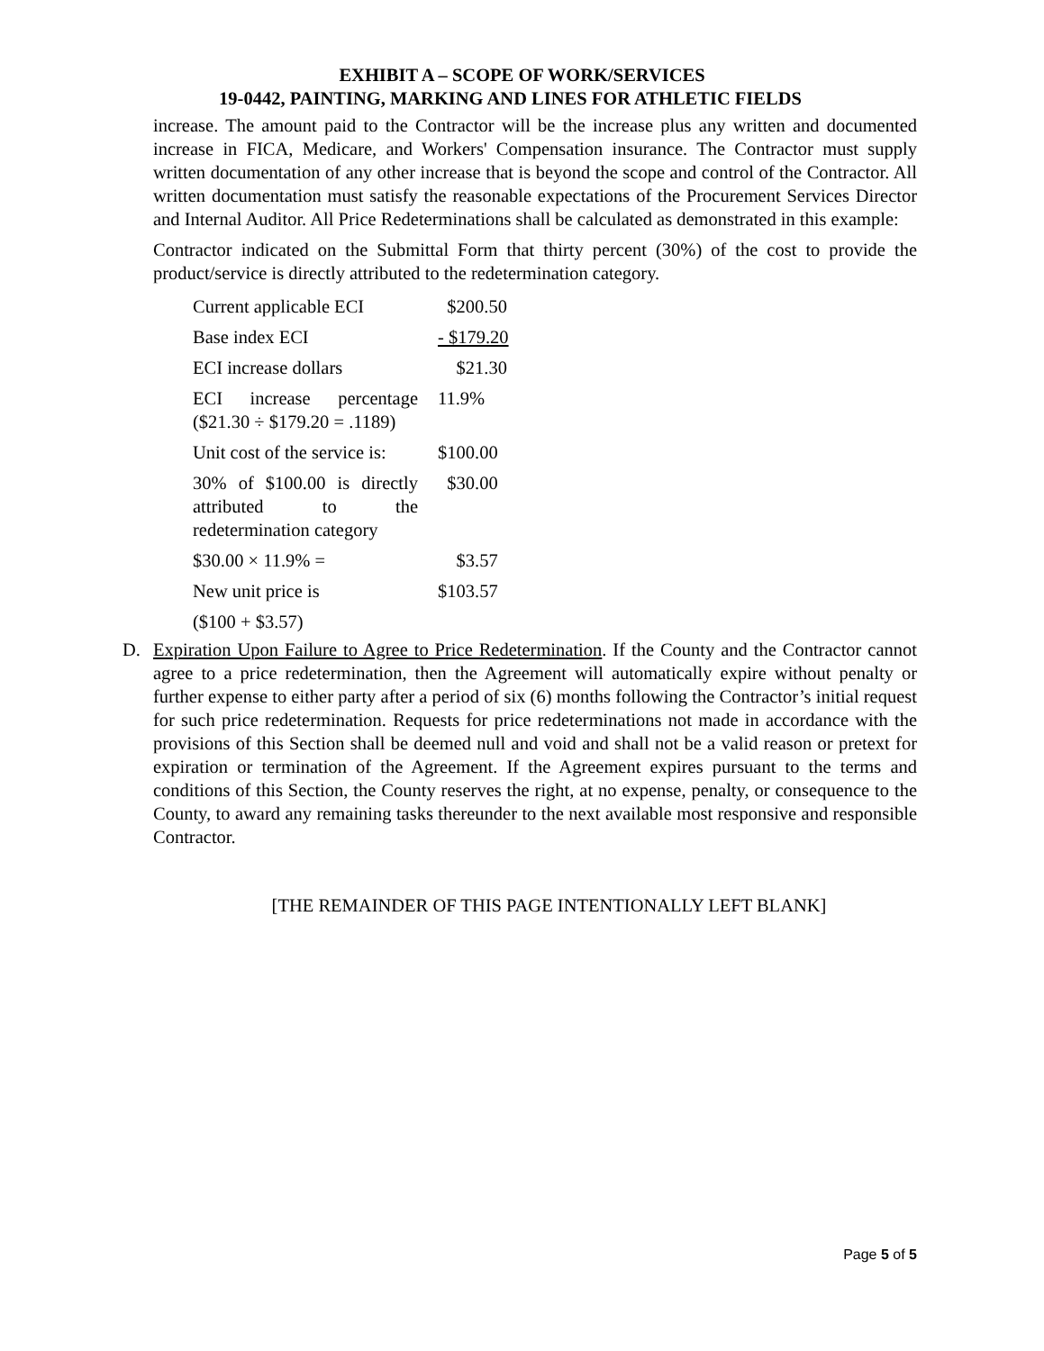EXHIBIT A – SCOPE OF WORK/SERVICES
19-0442, PAINTING, MARKING AND LINES FOR ATHLETIC FIELDS
increase. The amount paid to the Contractor will be the increase plus any written and documented increase in FICA, Medicare, and Workers' Compensation insurance. The Contractor must supply written documentation of any other increase that is beyond the scope and control of the Contractor. All written documentation must satisfy the reasonable expectations of the Procurement Services Director and Internal Auditor. All Price Redeterminations shall be calculated as demonstrated in this example:
Contractor indicated on the Submittal Form that thirty percent (30%) of the cost to provide the product/service is directly attributed to the redetermination category.
| Current applicable ECI | $200.50 |
| Base index ECI | - $179.20 |
| ECI increase dollars | $21.30 |
| ECI increase percentage ($21.30 ÷ $179.20 = .1189) | 11.9% |
| Unit cost of the service is: | $100.00 |
| 30% of $100.00 is directly attributed to the redetermination category | $30.00 |
| $30.00 × 11.9% = | $3.57 |
| New unit price is | $103.57 |
| ($100 + $3.57) | |
D. Expiration Upon Failure to Agree to Price Redetermination. If the County and the Contractor cannot agree to a price redetermination, then the Agreement will automatically expire without penalty or further expense to either party after a period of six (6) months following the Contractor’s initial request for such price redetermination. Requests for price redeterminations not made in accordance with the provisions of this Section shall be deemed null and void and shall not be a valid reason or pretext for expiration or termination of the Agreement. If the Agreement expires pursuant to the terms and conditions of this Section, the County reserves the right, at no expense, penalty, or consequence to the County, to award any remaining tasks thereunder to the next available most responsive and responsible Contractor.
[THE REMAINDER OF THIS PAGE INTENTIONALLY LEFT BLANK]
Page 5 of 5